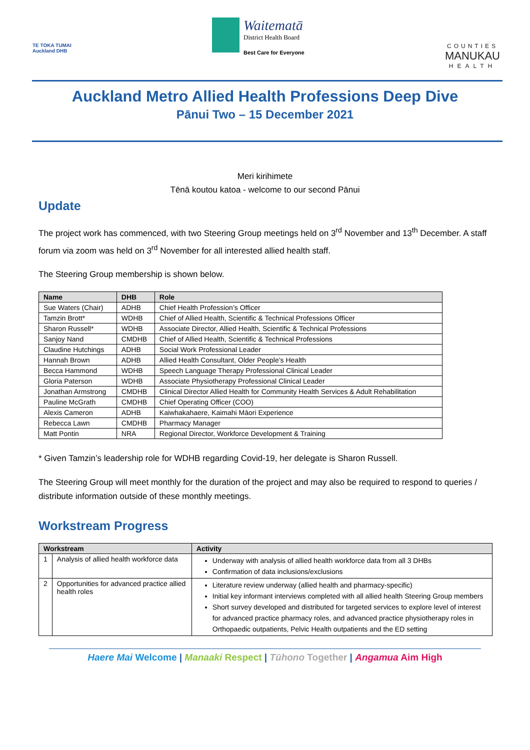TE TOKA TUMAI
Auckland DHB
Waitematā
District Health Board
Best Care for Everyone
COUNTIES
MANUKAU
HEALTH
Auckland Metro Allied Health Professions Deep Dive
Pānui Two – 15 December 2021
Meri kirihimete
Tēnā koutou katoa - welcome to our second Pānui
Update
The project work has commenced, with two Steering Group meetings held on 3<sup>rd</sup> November and 13<sup>th</sup> December. A staff forum via zoom was held on 3<sup>rd</sup> November for all interested allied health staff.
The Steering Group membership is shown below.
| Name | DHB | Role |
| --- | --- | --- |
| Sue Waters (Chair) | ADHB | Chief Health Profession’s Officer |
| Tamzin Brott* | WDHB | Chief of Allied Health, Scientific & Technical Professions Officer |
| Sharon Russell* | WDHB | Associate Director, Allied Health, Scientific & Technical Professions |
| Sanjoy Nand | CMDHB | Chief of Allied Health, Scientific & Technical Professions |
| Claudine Hutchings | ADHB | Social Work Professional Leader |
| Hannah Brown | ADHB | Allied Health Consultant, Older People’s Health |
| Becca Hammond | WDHB | Speech Language Therapy Professional Clinical Leader |
| Gloria Paterson | WDHB | Associate Physiotherapy Professional Clinical Leader |
| Jonathan Armstrong | CMDHB | Clinical Director Allied Health for Community Health Services & Adult Rehabilitation |
| Pauline McGrath | CMDHB | Chief Operating Officer (COO) |
| Alexis Cameron | ADHB | Kaiwhakahaere, Kaimahi Māori Experience |
| Rebecca Lawn | CMDHB | Pharmacy Manager |
| Matt Pontin | NRA | Regional Director, Workforce Development & Training |
* Given Tamzin’s leadership role for WDHB regarding Covid-19, her delegate is Sharon Russell.
The Steering Group will meet monthly for the duration of the project and may also be required to respond to queries / distribute information outside of these monthly meetings.
Workstream Progress
| Workstream | | Activity |
| --- | --- | --- |
| 1 | Analysis of allied health workforce data | Underway with analysis of allied health workforce data from all 3 DHBs Confirmation of data inclusions/exclusions |
| 2 | Opportunities for advanced practice allied health roles | Literature review underway (allied health and pharmacy-specific) Initial key informant interviews completed with all allied health Steering Group members Short survey developed and distributed for targeted services to explore level of interest for advanced practice pharmacy roles, and advanced practice physiotherapy roles in Orthopaedic outpatients, Pelvic Health outpatients and the ED setting |
Haere Mai Welcome | Manaaki Respect | Tūhono Together | Angamua Aim High